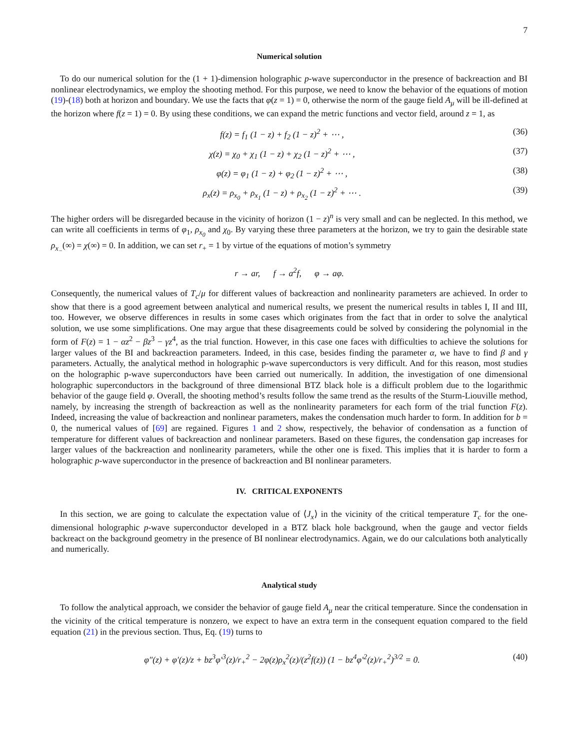7
Numerical solution
To do our numerical solution for the (1 + 1)-dimension holographic p-wave superconductor in the presence of backreaction and BI nonlinear electrodynamics, we employ the shooting method. For this purpose, we need to know the behavior of the equations of motion (19)-(18) both at horizon and boundary. We use the facts that φ(z = 1) = 0, otherwise the norm of the gauge field A<sub>μ</sub> will be ill-defined at the horizon where f(z = 1) = 0. By using these conditions, we can expand the metric functions and vector field, around z = 1, as
f(z) = f<sub>1</sub> (1 − z) + f<sub>2</sub> (1 − z)<sup>2</sup> + ⋯ , (36)
χ(z) = χ<sub>0</sub> + χ<sub>1</sub> (1 − z) + χ<sub>2</sub> (1 − z)<sup>2</sup> + ⋯ , (37)
φ(z) = φ<sub>1</sub> (1 − z) + φ<sub>2</sub> (1 − z)<sup>2</sup> + ⋯ , (38)
ρ<sub>x</sub>(z) = ρ<sub>x<sub>0</sub></sub> + ρ<sub>x<sub>1</sub></sub> (1 − z) + ρ<sub>x<sub>2</sub></sub> (1 − z)<sup>2</sup> + ⋯ . (39)
The higher orders will be disregarded because in the vicinity of horizon (1 − z)<sup>n</sup> is very small and can be neglected. In this method, we can write all coefficients in terms of φ<sub>1</sub>, ρ<sub>x<sub>0</sub></sub> and χ<sub>0</sub>. By varying these three parameters at the horizon, we try to gain the desirable state ρ<sub>x<sub>−</sub></sub>(∞) = χ(∞) = 0. In addition, we can set r<sub>+</sub> = 1 by virtue of the equations of motion’s symmetry
r → ar, f → a<sup>2</sup>f, φ → aφ.
Consequently, the numerical values of T<sub>c</sub>/μ for different values of backreaction and nonlinearity parameters are achieved. In order to show that there is a good agreement between analytical and numerical results, we present the numerical results in tables I, II and III, too. However, we observe differences in results in some cases which originates from the fact that in order to solve the analytical solution, we use some simplifications. One may argue that these disagreements could be solved by considering the polynomial in the form of F(z) = 1 − αz<sup>2</sup> − βz<sup>3</sup> − γz<sup>4</sup>, as the trial function. However, in this case one faces with difficulties to achieve the solutions for larger values of the BI and backreaction parameters. Indeed, in this case, besides finding the parameter α, we have to find β and γ parameters. Actually, the analytical method in holographic p-wave superconductors is very difficult. And for this reason, most studies on the holographic p-wave superconductors have been carried out numerically. In addition, the investigation of one dimensional holographic superconductors in the background of three dimensional BTZ black hole is a difficult problem due to the logarithmic behavior of the gauge field φ. Overall, the shooting method’s results follow the same trend as the results of the Sturm-Liouville method, namely, by increasing the strength of backreaction as well as the nonlinearity parameters for each form of the trial function F(z). Indeed, increasing the value of backreaction and nonlinear parameters, makes the condensation much harder to form. In addition for b = 0, the numerical values of [69] are regained. Figures 1 and 2 show, respectively, the behavior of condensation as a function of temperature for different values of backreaction and nonlinear parameters. Based on these figures, the condensation gap increases for larger values of the backreaction and nonlinearity parameters, while the other one is fixed. This implies that it is harder to form a holographic p-wave superconductor in the presence of backreaction and BI nonlinear parameters.
IV. CRITICAL EXPONENTS
In this section, we are going to calculate the expectation value of ⟨J<sub>x</sub>⟩ in the vicinity of the critical temperature T<sub>c</sub> for the one-dimensional holographic p-wave superconductor developed in a BTZ black hole background, when the gauge and vector fields backreact on the background geometry in the presence of BI nonlinear electrodynamics. Again, we do our calculations both analytically and numerically.
Analytical study
To follow the analytical approach, we consider the behavior of gauge field A<sub>μ</sub> near the critical temperature. Since the condensation in the vicinity of the critical temperature is nonzero, we expect to have an extra term in the consequent equation compared to the field equation (21) in the previous section. Thus, Eq. (19) turns to
φ″(z) + φ′(z)/z + bz<sup>3</sup>φ′<sup>3</sup>(z)/r<sub>+</sub><sup>2</sup> − 2φ(z)ρ<sub>x</sub><sup>2</sup>(z)/(z<sup>2</sup>f(z)) (1 − bz<sup>4</sup>φ′<sup>2</sup>(z)/r<sub>+</sub><sup>2</sup>)<sup>3/2</sup> = 0. (40)